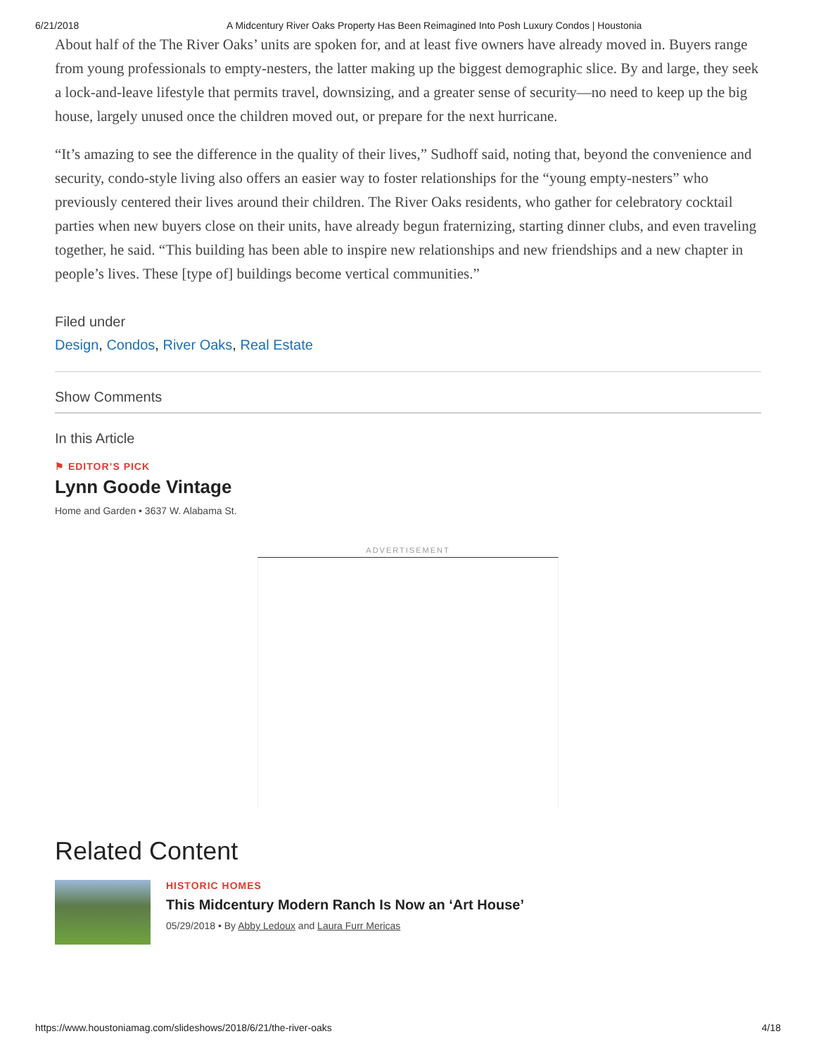6/21/2018 A Midcentury River Oaks Property Has Been Reimagined Into Posh Luxury Condos | Houstonia
About half of the The River Oaks’ units are spoken for, and at least five owners have already moved in. Buyers range from young professionals to empty-nesters, the latter making up the biggest demographic slice. By and large, they seek a lock-and-leave lifestyle that permits travel, downsizing, and a greater sense of security—no need to keep up the big house, largely unused once the children moved out, or prepare for the next hurricane.
“It’s amazing to see the difference in the quality of their lives,” Sudhoff said, noting that, beyond the convenience and security, condo-style living also offers an easier way to foster relationships for the “young empty-nesters” who previously centered their lives around their children. The River Oaks residents, who gather for celebratory cocktail parties when new buyers close on their units, have already begun fraternizing, starting dinner clubs, and even traveling together, he said. “This building has been able to inspire new relationships and new friendships and a new chapter in people’s lives. These [type of] buildings become vertical communities.”
Filed under
Design, Condos, River Oaks, Real Estate
Show Comments
In this Article
⚑ EDITOR’S PICK
Lynn Goode Vintage
Home and Garden • 3637 W. Alabama St.
ADVERTISEMENT
Related Content
HISTORIC HOMES
This Midcentury Modern Ranch Is Now an ‘Art House’
05/29/2018 • By Abby Ledoux and Laura Furr Mericas
https://www.houstoniamag.com/slideshows/2018/6/21/the-river-oaks 4/18